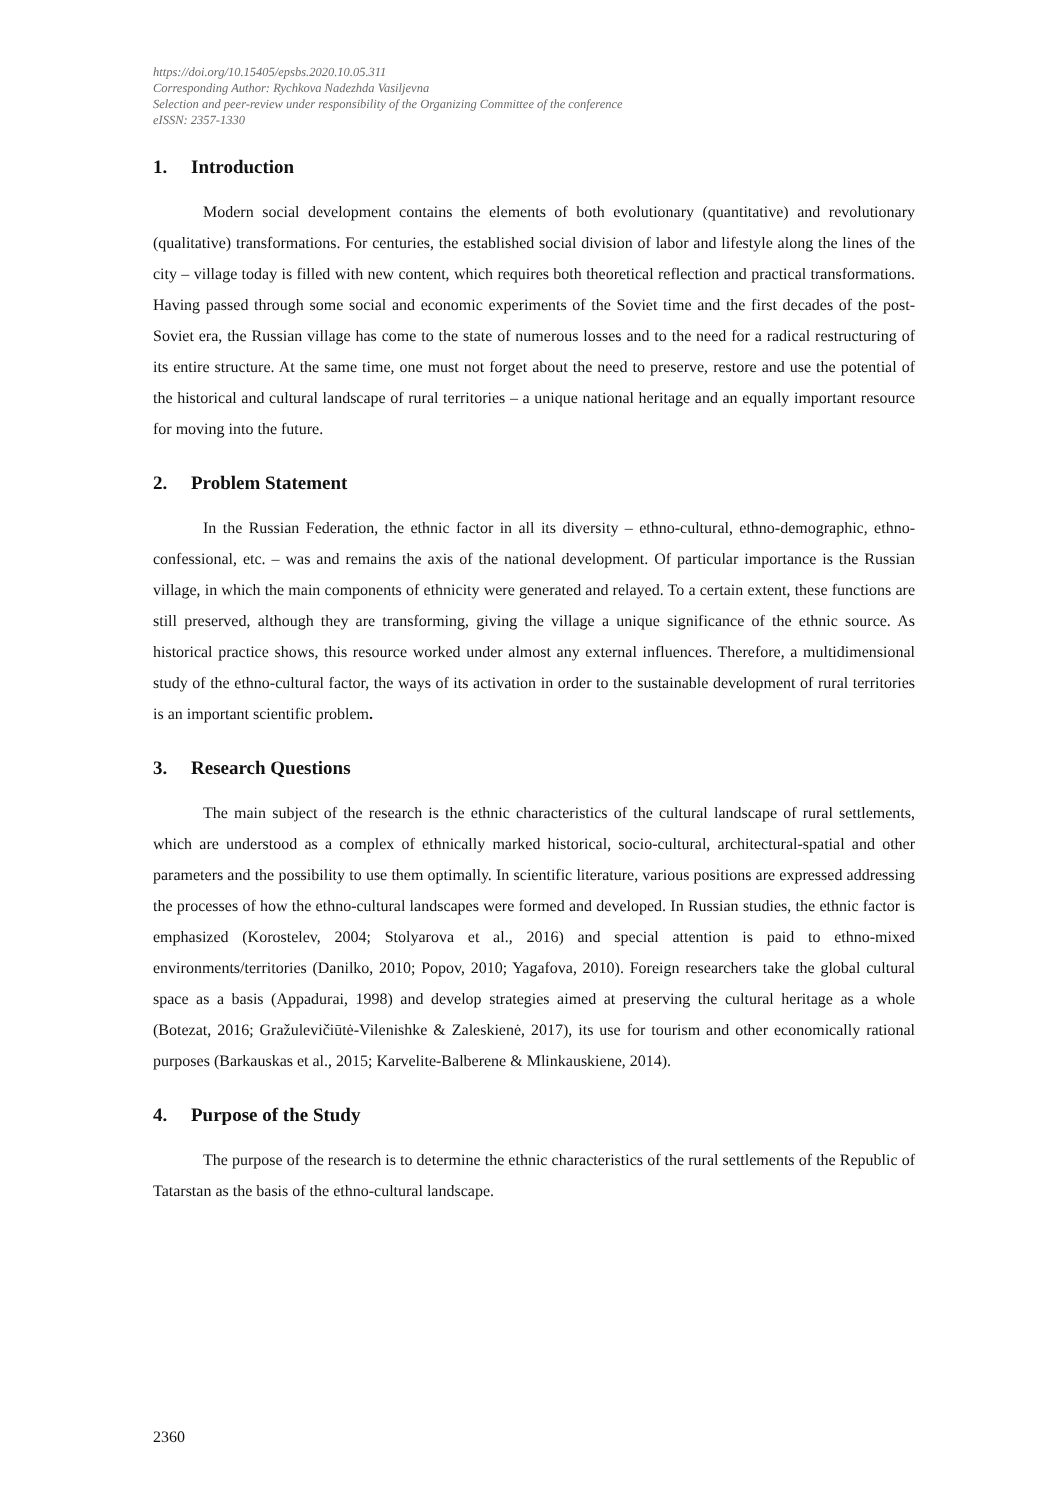https://doi.org/10.15405/epsbs.2020.10.05.311
Corresponding Author: Rychkova Nadezhda Vasiljevna
Selection and peer-review under responsibility of the Organizing Committee of the conference
eISSN: 2357-1330
1. Introduction
Modern social development contains the elements of both evolutionary (quantitative) and revolutionary (qualitative) transformations. For centuries, the established social division of labor and lifestyle along the lines of the city – village today is filled with new content, which requires both theoretical reflection and practical transformations. Having passed through some social and economic experiments of the Soviet time and the first decades of the post-Soviet era, the Russian village has come to the state of numerous losses and to the need for a radical restructuring of its entire structure. At the same time, one must not forget about the need to preserve, restore and use the potential of the historical and cultural landscape of rural territories – a unique national heritage and an equally important resource for moving into the future.
2. Problem Statement
In the Russian Federation, the ethnic factor in all its diversity – ethno-cultural, ethno-demographic, ethno-confessional, etc. – was and remains the axis of the national development. Of particular importance is the Russian village, in which the main components of ethnicity were generated and relayed. To a certain extent, these functions are still preserved, although they are transforming, giving the village a unique significance of the ethnic source. As historical practice shows, this resource worked under almost any external influences. Therefore, a multidimensional study of the ethno-cultural factor, the ways of its activation in order to the sustainable development of rural territories is an important scientific problem.
3. Research Questions
The main subject of the research is the ethnic characteristics of the cultural landscape of rural settlements, which are understood as a complex of ethnically marked historical, socio-cultural, architectural-spatial and other parameters and the possibility to use them optimally. In scientific literature, various positions are expressed addressing the processes of how the ethno-cultural landscapes were formed and developed. In Russian studies, the ethnic factor is emphasized (Korostelev, 2004; Stolyarova et al., 2016) and special attention is paid to ethno-mixed environments/territories (Danilko, 2010; Popov, 2010; Yagafova, 2010). Foreign researchers take the global cultural space as a basis (Appadurai, 1998) and develop strategies aimed at preserving the cultural heritage as a whole (Botezat, 2016; Gražulevičiūtė-Vilenishke & Zaleskienė, 2017), its use for tourism and other economically rational purposes (Barkauskas et al., 2015; Karvelite-Balberene & Mlinkauskiene, 2014).
4. Purpose of the Study
The purpose of the research is to determine the ethnic characteristics of the rural settlements of the Republic of Tatarstan as the basis of the ethno-cultural landscape.
2360